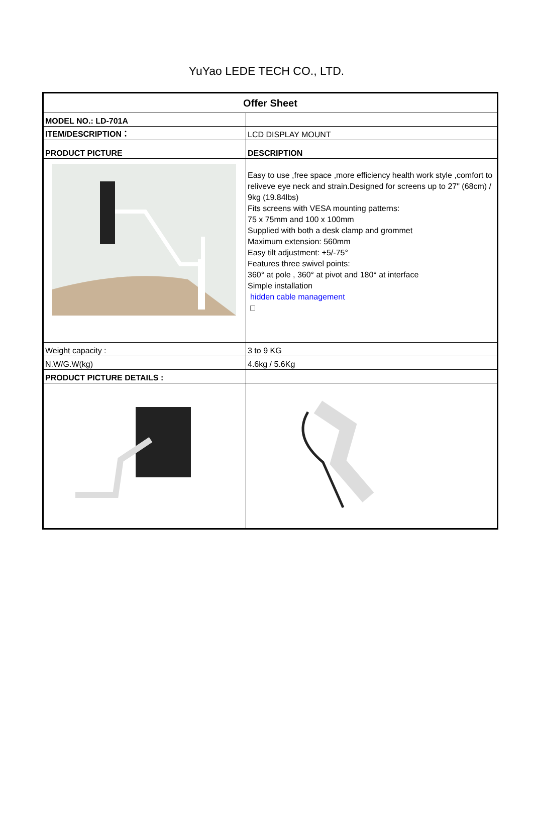YuYao LEDE TECH CO., LTD.
| Offer Sheet | |
| MODEL NO.: LD-701A | |
| ITEM/DESCRIPTION： | LCD DISPLAY MOUNT |
| PRODUCT PICTURE | DESCRIPTION |
| | Easy to use ,free space ,more efficiency health work style ,comfort to reliveve eye neck and strain.Designed for screens up to 27" (68cm) / 9kg (19.84lbs) Fits screens with VESA mounting patterns: 75 x 75mm and 100 x 100mm Supplied with both a desk clamp and grommet Maximum extension: 560mm Easy tilt adjustment: +5/-75° Features three swivel points: 360° at pole , 360° at pivot and 180° at interface Simple installation hidden cable management □ |
| Weight capacity : | 3 to 9 KG |
| N.W/G.W(kg) | 4.6kg / 5.6Kg |
| PRODUCT PICTURE DETAILS : | |